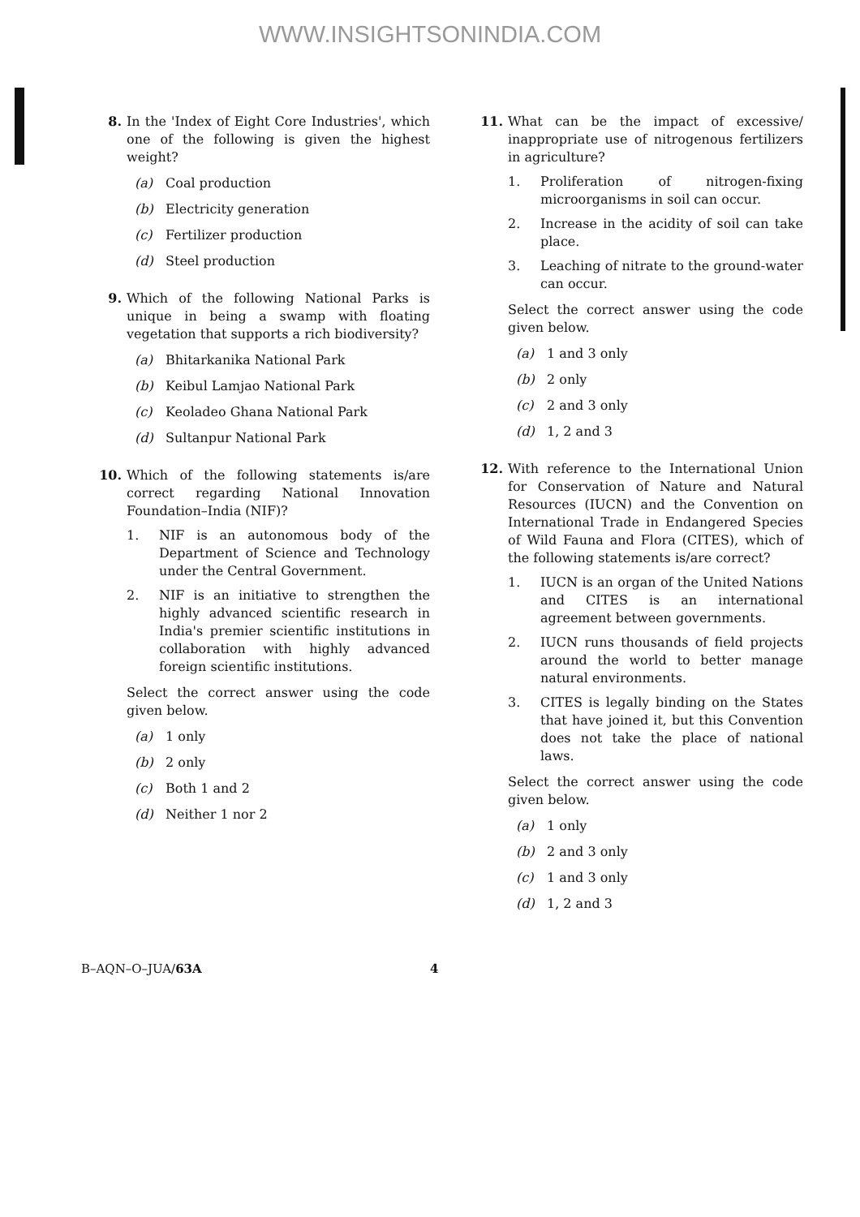WWW.INSIGHTSONINDIA.COM
8. In the 'Index of Eight Core Industries', which one of the following is given the highest weight?
(a) Coal production
(b) Electricity generation
(c) Fertilizer production
(d) Steel production
9. Which of the following National Parks is unique in being a swamp with floating vegetation that supports a rich biodiversity?
(a) Bhitarkanika National Park
(b) Keibul Lamjao National Park
(c) Keoladeo Ghana National Park
(d) Sultanpur National Park
10. Which of the following statements is/are correct regarding National Innovation Foundation–India (NIF)?
1. NIF is an autonomous body of the Department of Science and Technology under the Central Government.
2. NIF is an initiative to strengthen the highly advanced scientific research in India's premier scientific institutions in collaboration with highly advanced foreign scientific institutions.
Select the correct answer using the code given below.
(a) 1 only
(b) 2 only
(c) Both 1 and 2
(d) Neither 1 nor 2
11. What can be the impact of excessive/ inappropriate use of nitrogenous fertilizers in agriculture?
1. Proliferation of nitrogen-fixing microorganisms in soil can occur.
2. Increase in the acidity of soil can take place.
3. Leaching of nitrate to the ground-water can occur.
Select the correct answer using the code given below.
(a) 1 and 3 only
(b) 2 only
(c) 2 and 3 only
(d) 1, 2 and 3
12. With reference to the International Union for Conservation of Nature and Natural Resources (IUCN) and the Convention on International Trade in Endangered Species of Wild Fauna and Flora (CITES), which of the following statements is/are correct?
1. IUCN is an organ of the United Nations and CITES is an international agreement between governments.
2. IUCN runs thousands of field projects around the world to better manage natural environments.
3. CITES is legally binding on the States that have joined it, but this Convention does not take the place of national laws.
Select the correct answer using the code given below.
(a) 1 only
(b) 2 and 3 only
(c) 1 and 3 only
(d) 1, 2 and 3
B–AQN–O–JUA/63A 4